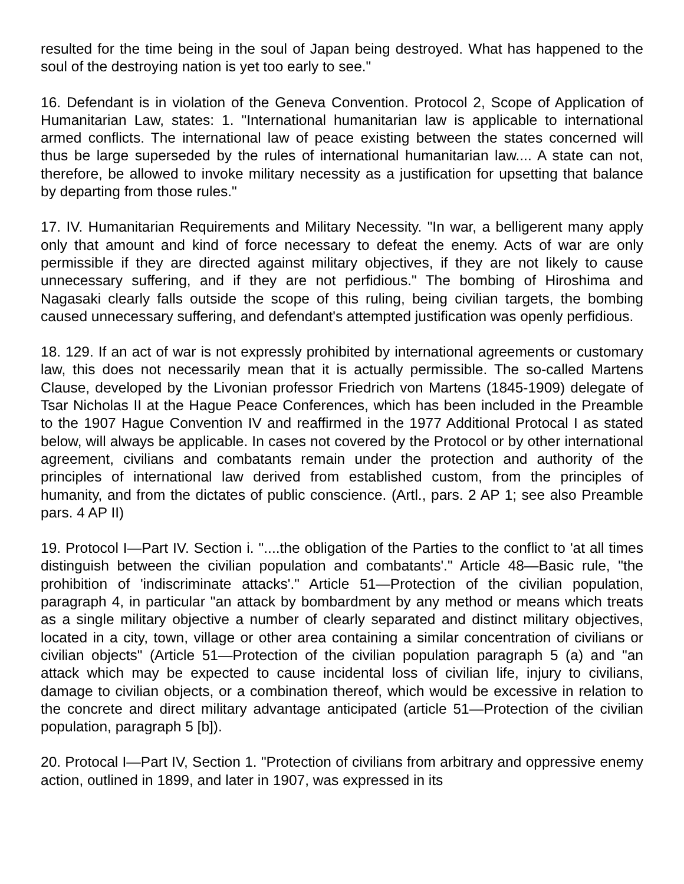resulted for the time being in the soul of Japan being destroyed. What has happened to the soul of the destroying nation is yet too early to see."
16. Defendant is in violation of the Geneva Convention. Protocol 2, Scope of Application of Humanitarian Law, states: 1. "International humanitarian law is applicable to international armed conflicts. The international law of peace existing between the states concerned will thus be large superseded by the rules of international humanitarian law.... A state can not, therefore, be allowed to invoke military necessity as a justification for upsetting that balance by departing from those rules."
17. IV. Humanitarian Requirements and Military Necessity. "In war, a belligerent many apply only that amount and kind of force necessary to defeat the enemy. Acts of war are only permissible if they are directed against military objectives, if they are not likely to cause unnecessary suffering, and if they are not perfidious." The bombing of Hiroshima and Nagasaki clearly falls outside the scope of this ruling, being civilian targets, the bombing caused unnecessary suffering, and defendant's attempted justification was openly perfidious.
18. 129. If an act of war is not expressly prohibited by international agreements or customary law, this does not necessarily mean that it is actually permissible. The so-called Martens Clause, developed by the Livonian professor Friedrich von Martens (1845-1909) delegate of Tsar Nicholas II at the Hague Peace Conferences, which has been included in the Preamble to the 1907 Hague Convention IV and reaffirmed in the 1977 Additional Protocal I as stated below, will always be applicable. In cases not covered by the Protocol or by other international agreement, civilians and combatants remain under the protection and authority of the principles of international law derived from established custom, from the principles of humanity, and from the dictates of public conscience. (Artl., pars. 2 AP 1; see also Preamble pars. 4 AP II)
19. Protocol I—Part IV. Section i. "....the obligation of the Parties to the conflict to 'at all times distinguish between the civilian population and combatants'." Article 48—Basic rule, "the prohibition of 'indiscriminate attacks'." Article 51—Protection of the civilian population, paragraph 4, in particular "an attack by bombardment by any method or means which treats as a single military objective a number of clearly separated and distinct military objectives, located in a city, town, village or other area containing a similar concentration of civilians or civilian objects" (Article 51—Protection of the civilian population paragraph 5 (a) and "an attack which may be expected to cause incidental loss of civilian life, injury to civilians, damage to civilian objects, or a combination thereof, which would be excessive in relation to the concrete and direct military advantage anticipated (article 51—Protection of the civilian population, paragraph 5 [b]).
20. Protocal I—Part IV, Section 1. "Protection of civilians from arbitrary and oppressive enemy action, outlined in 1899, and later in 1907, was expressed in its